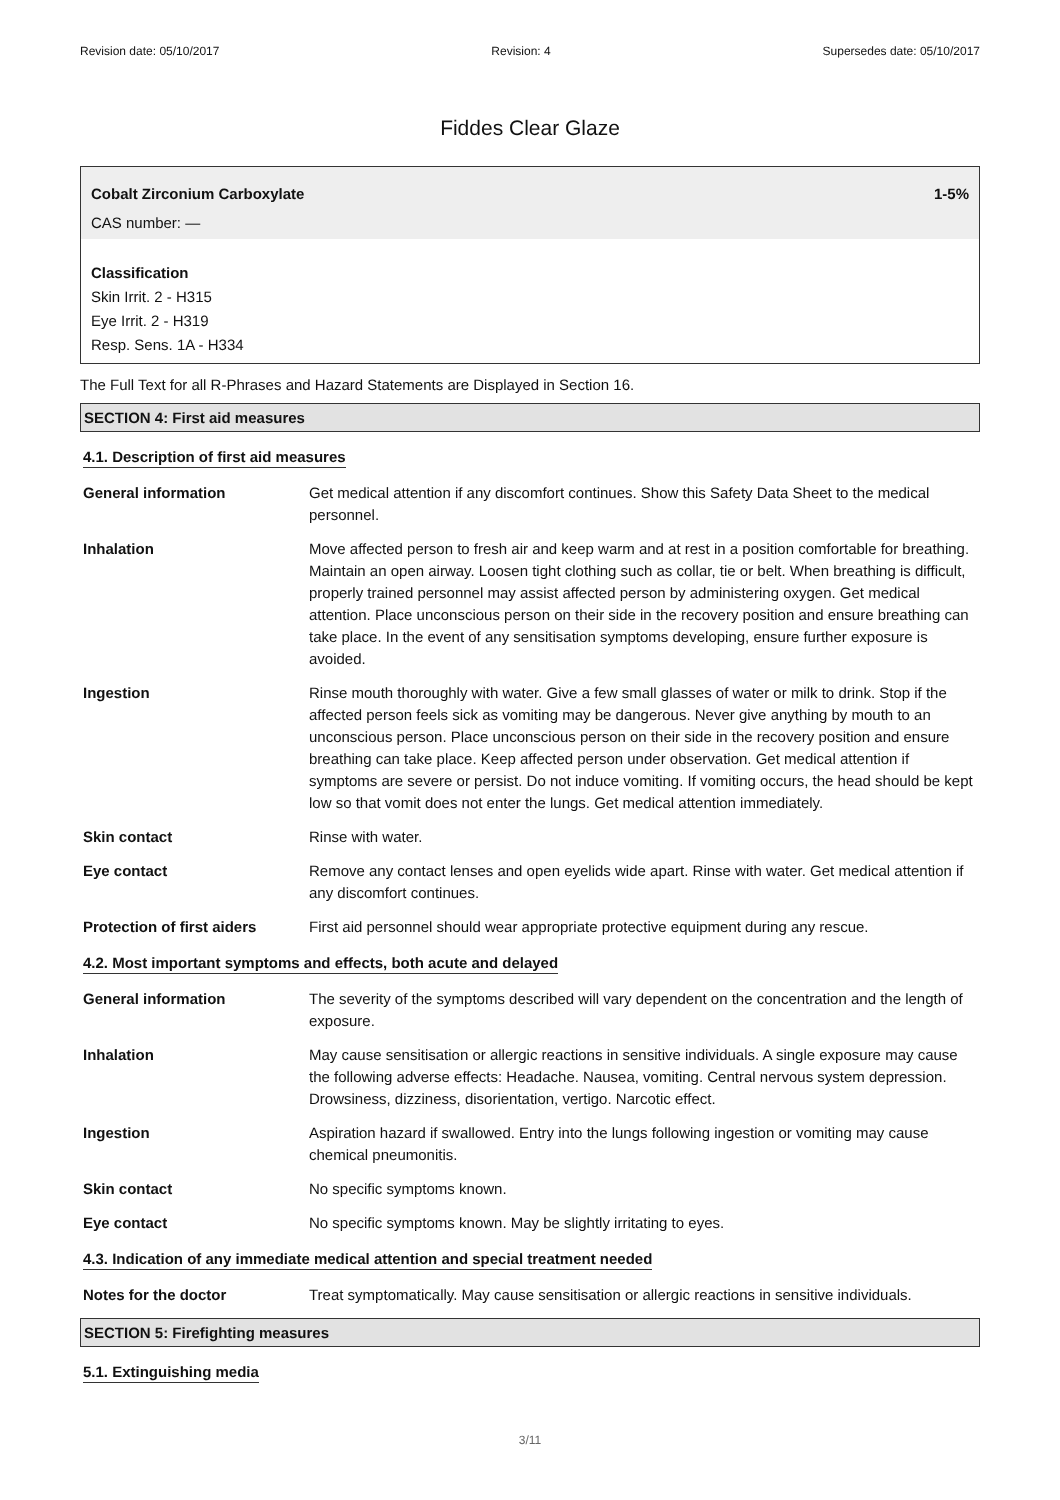Revision date: 05/10/2017 Revision: 4 Supersedes date: 05/10/2017
Fiddes Clear Glaze
Cobalt Zirconium Carboxylate 1-5%
CAS number: —
Classification
Skin Irrit. 2 - H315
Eye Irrit. 2 - H319
Resp. Sens. 1A - H334
The Full Text for all R-Phrases and Hazard Statements are Displayed in Section 16.
SECTION 4: First aid measures
4.1. Description of first aid measures
General information Get medical attention if any discomfort continues. Show this Safety Data Sheet to the medical personnel.
Inhalation Move affected person to fresh air and keep warm and at rest in a position comfortable for breathing. Maintain an open airway. Loosen tight clothing such as collar, tie or belt. When breathing is difficult, properly trained personnel may assist affected person by administering oxygen. Get medical attention. Place unconscious person on their side in the recovery position and ensure breathing can take place. In the event of any sensitisation symptoms developing, ensure further exposure is avoided.
Ingestion Rinse mouth thoroughly with water. Give a few small glasses of water or milk to drink. Stop if the affected person feels sick as vomiting may be dangerous. Never give anything by mouth to an unconscious person. Place unconscious person on their side in the recovery position and ensure breathing can take place. Keep affected person under observation. Get medical attention if symptoms are severe or persist. Do not induce vomiting. If vomiting occurs, the head should be kept low so that vomit does not enter the lungs. Get medical attention immediately.
Skin contact Rinse with water.
Eye contact Remove any contact lenses and open eyelids wide apart. Rinse with water. Get medical attention if any discomfort continues.
Protection of first aiders
First aid personnel should wear appropriate protective equipment during any rescue.
4.2. Most important symptoms and effects, both acute and delayed
General information The severity of the symptoms described will vary dependent on the concentration and the length of exposure.
Inhalation May cause sensitisation or allergic reactions in sensitive individuals. A single exposure may cause the following adverse effects: Headache. Nausea, vomiting. Central nervous system depression. Drowsiness, dizziness, disorientation, vertigo. Narcotic effect.
Ingestion Aspiration hazard if swallowed. Entry into the lungs following ingestion or vomiting may cause chemical pneumonitis.
Skin contact No specific symptoms known.
Eye contact No specific symptoms known. May be slightly irritating to eyes.
4.3. Indication of any immediate medical attention and special treatment needed
Notes for the doctor Treat symptomatically. May cause sensitisation or allergic reactions in sensitive individuals.
SECTION 5: Firefighting measures
5.1. Extinguishing media
3/11